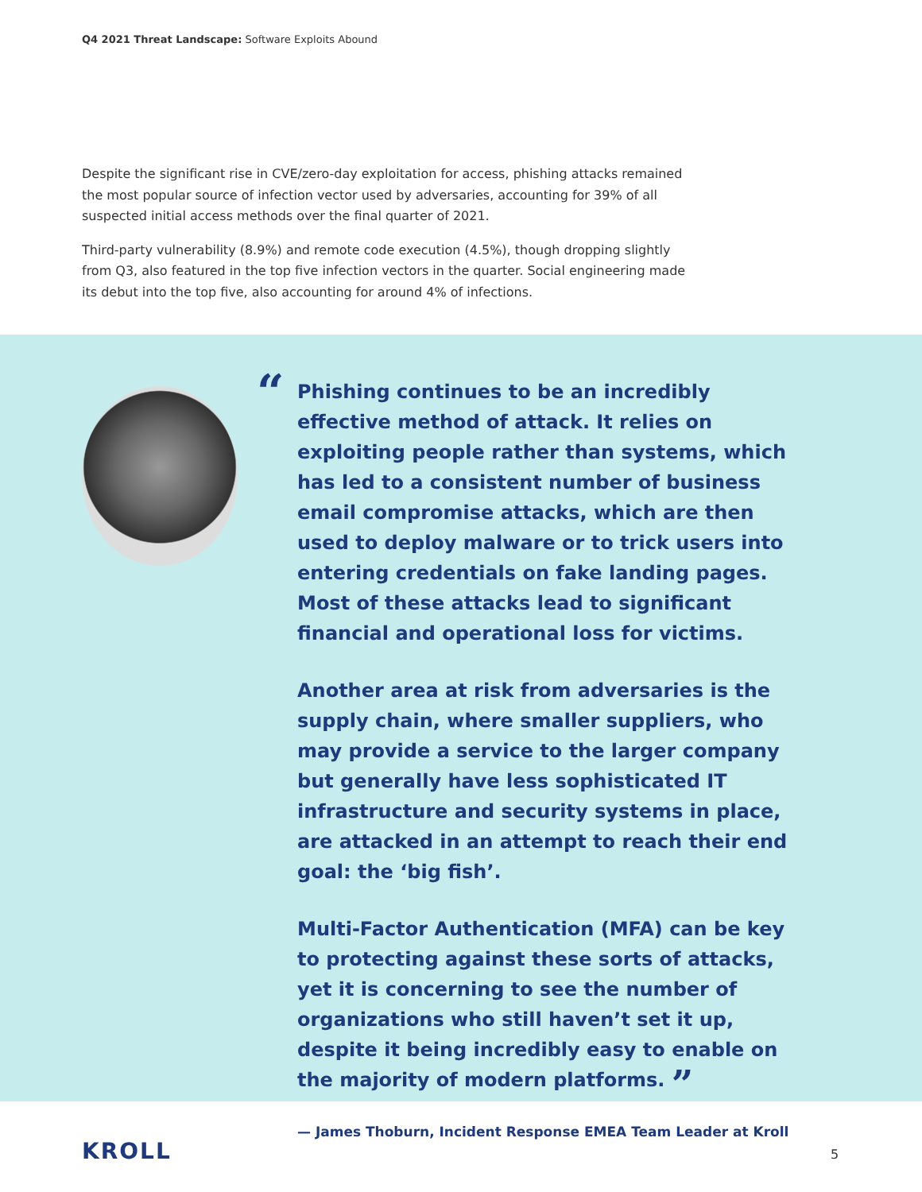Q4 2021 Threat Landscape: Software Exploits Abound
Despite the significant rise in CVE/zero-day exploitation for access, phishing attacks remained the most popular source of infection vector used by adversaries, accounting for 39% of all suspected initial access methods over the final quarter of 2021.
Third-party vulnerability (8.9%) and remote code execution (4.5%), though dropping slightly from Q3, also featured in the top five infection vectors in the quarter. Social engineering made its debut into the top five, also accounting for around 4% of infections.
“
Phishing continues to be an incredibly effective method of attack. It relies on exploiting people rather than systems, which has led to a consistent number of business email compromise attacks, which are then used to deploy malware or to trick users into entering credentials on fake landing pages. Most of these attacks lead to significant financial and operational loss for victims.
Another area at risk from adversaries is the supply chain, where smaller suppliers, who may provide a service to the larger company but generally have less sophisticated IT infrastructure and security systems in place, are attacked in an attempt to reach their end goal: the ‘big fish’.
Multi-Factor Authentication (MFA) can be key to protecting against these sorts of attacks, yet it is concerning to see the number of organizations who still haven’t set it up, despite it being incredibly easy to enable on the majority of modern platforms. ”
— James Thoburn, Incident Response EMEA Team Leader at Kroll
KROLL 5